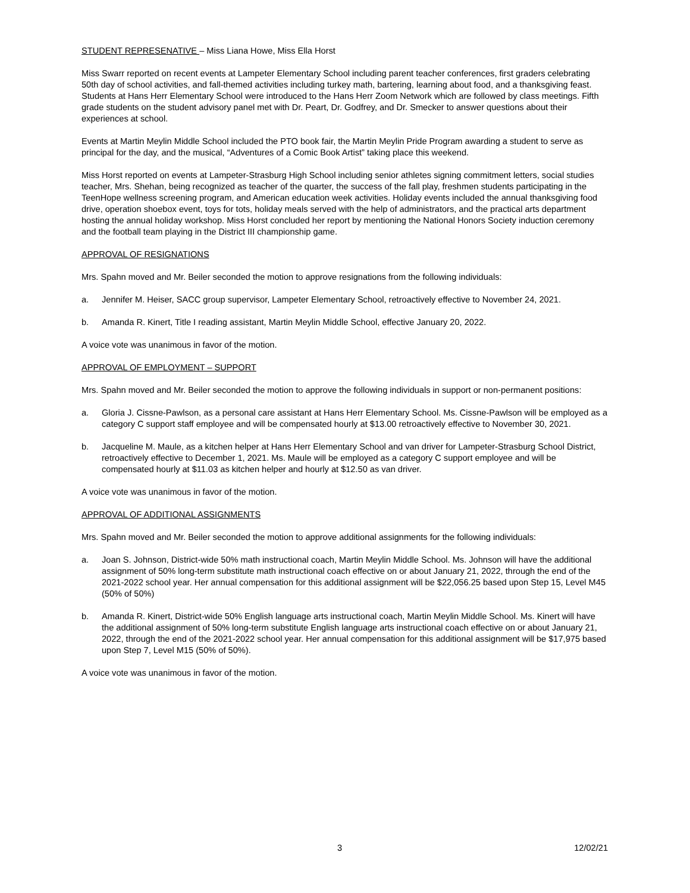STUDENT REPRESENATIVE – Miss Liana Howe, Miss Ella Horst
Miss Swarr reported on recent events at Lampeter Elementary School including parent teacher conferences, first graders celebrating 50th day of school activities, and fall-themed activities including turkey math, bartering, learning about food, and a thanksgiving feast. Students at Hans Herr Elementary School were introduced to the Hans Herr Zoom Network which are followed by class meetings. Fifth grade students on the student advisory panel met with Dr. Peart, Dr. Godfrey, and Dr. Smecker to answer questions about their experiences at school.
Events at Martin Meylin Middle School included the PTO book fair, the Martin Meylin Pride Program awarding a student to serve as principal for the day, and the musical, “Adventures of a Comic Book Artist” taking place this weekend.
Miss Horst reported on events at Lampeter-Strasburg High School including senior athletes signing commitment letters, social studies teacher, Mrs. Shehan, being recognized as teacher of the quarter, the success of the fall play, freshmen students participating in the TeenHope wellness screening program, and American education week activities. Holiday events included the annual thanksgiving food drive, operation shoebox event, toys for tots, holiday meals served with the help of administrators, and the practical arts department hosting the annual holiday workshop. Miss Horst concluded her report by mentioning the National Honors Society induction ceremony and the football team playing in the District III championship game.
APPROVAL OF RESIGNATIONS
Mrs. Spahn moved and Mr. Beiler seconded the motion to approve resignations from the following individuals:
a. Jennifer M. Heiser, SACC group supervisor, Lampeter Elementary School, retroactively effective to November 24, 2021.
b. Amanda R. Kinert, Title I reading assistant, Martin Meylin Middle School, effective January 20, 2022.
A voice vote was unanimous in favor of the motion.
APPROVAL OF EMPLOYMENT – SUPPORT
Mrs. Spahn moved and Mr. Beiler seconded the motion to approve the following individuals in support or non-permanent positions:
a. Gloria J. Cissne-Pawlson, as a personal care assistant at Hans Herr Elementary School. Ms. Cissne-Pawlson will be employed as a category C support staff employee and will be compensated hourly at $13.00 retroactively effective to November 30, 2021.
b. Jacqueline M. Maule, as a kitchen helper at Hans Herr Elementary School and van driver for Lampeter-Strasburg School District, retroactively effective to December 1, 2021. Ms. Maule will be employed as a category C support employee and will be compensated hourly at $11.03 as kitchen helper and hourly at $12.50 as van driver.
A voice vote was unanimous in favor of the motion.
APPROVAL OF ADDITIONAL ASSIGNMENTS
Mrs. Spahn moved and Mr. Beiler seconded the motion to approve additional assignments for the following individuals:
a. Joan S. Johnson, District-wide 50% math instructional coach, Martin Meylin Middle School. Ms. Johnson will have the additional assignment of 50% long-term substitute math instructional coach effective on or about January 21, 2022, through the end of the 2021-2022 school year. Her annual compensation for this additional assignment will be $22,056.25 based upon Step 15, Level M45 (50% of 50%)
b. Amanda R. Kinert, District-wide 50% English language arts instructional coach, Martin Meylin Middle School. Ms. Kinert will have the additional assignment of 50% long-term substitute English language arts instructional coach effective on or about January 21, 2022, through the end of the 2021-2022 school year. Her annual compensation for this additional assignment will be $17,975 based upon Step 7, Level M15 (50% of 50%).
A voice vote was unanimous in favor of the motion.
3 12/02/21